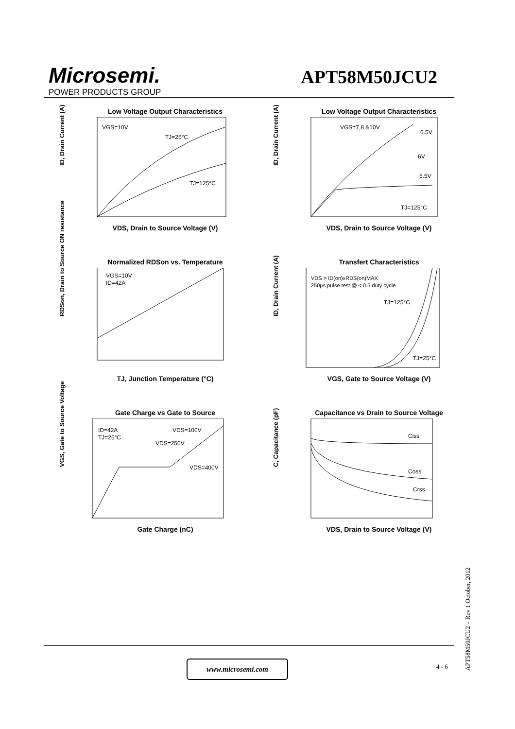Microsemi.
POWER PRODUCTS GROUP
APT58M50JCU2
Low Voltage Output Characteristics
VGS=10V
TJ=25°C
TJ=125°C
VDS, Drain to Source Voltage (V)
ID, Drain Current (A)
Low Voltage Output Characteristics
VGS=7,8 &10V
6.5V
6V
5.5V
TJ=125°C
VDS, Drain to Source Voltage (V)
ID, Drain Current (A)
Normalized RDSon vs. Temperature
VGS=10V
ID=42A
TJ, Junction Temperature (°C)
RDSon, Drain to Source ON resistance
Transfert Characteristics
VDS > ID(on)xRDS(on)MAX
250µs pulse test @ < 0.5 duty cycle
TJ=125°C
TJ=25°C
VGS, Gate to Source Voltage (V)
ID, Drain Current (A)
Gate Charge vs Gate to Source
ID=42A
TJ=25°C
VDS=100V
VDS=250V
VDS=400V
Gate Charge (nC)
VGS, Gate to Source Voltage
Capacitance vs Drain to Source Voltage
Ciss
Coss
Crss
VDS, Drain to Source Voltage (V)
C, Capacitance (pF)
www.microsemi.com 4 - 6
APT58M50JCU2 – Rev 1 October, 2012